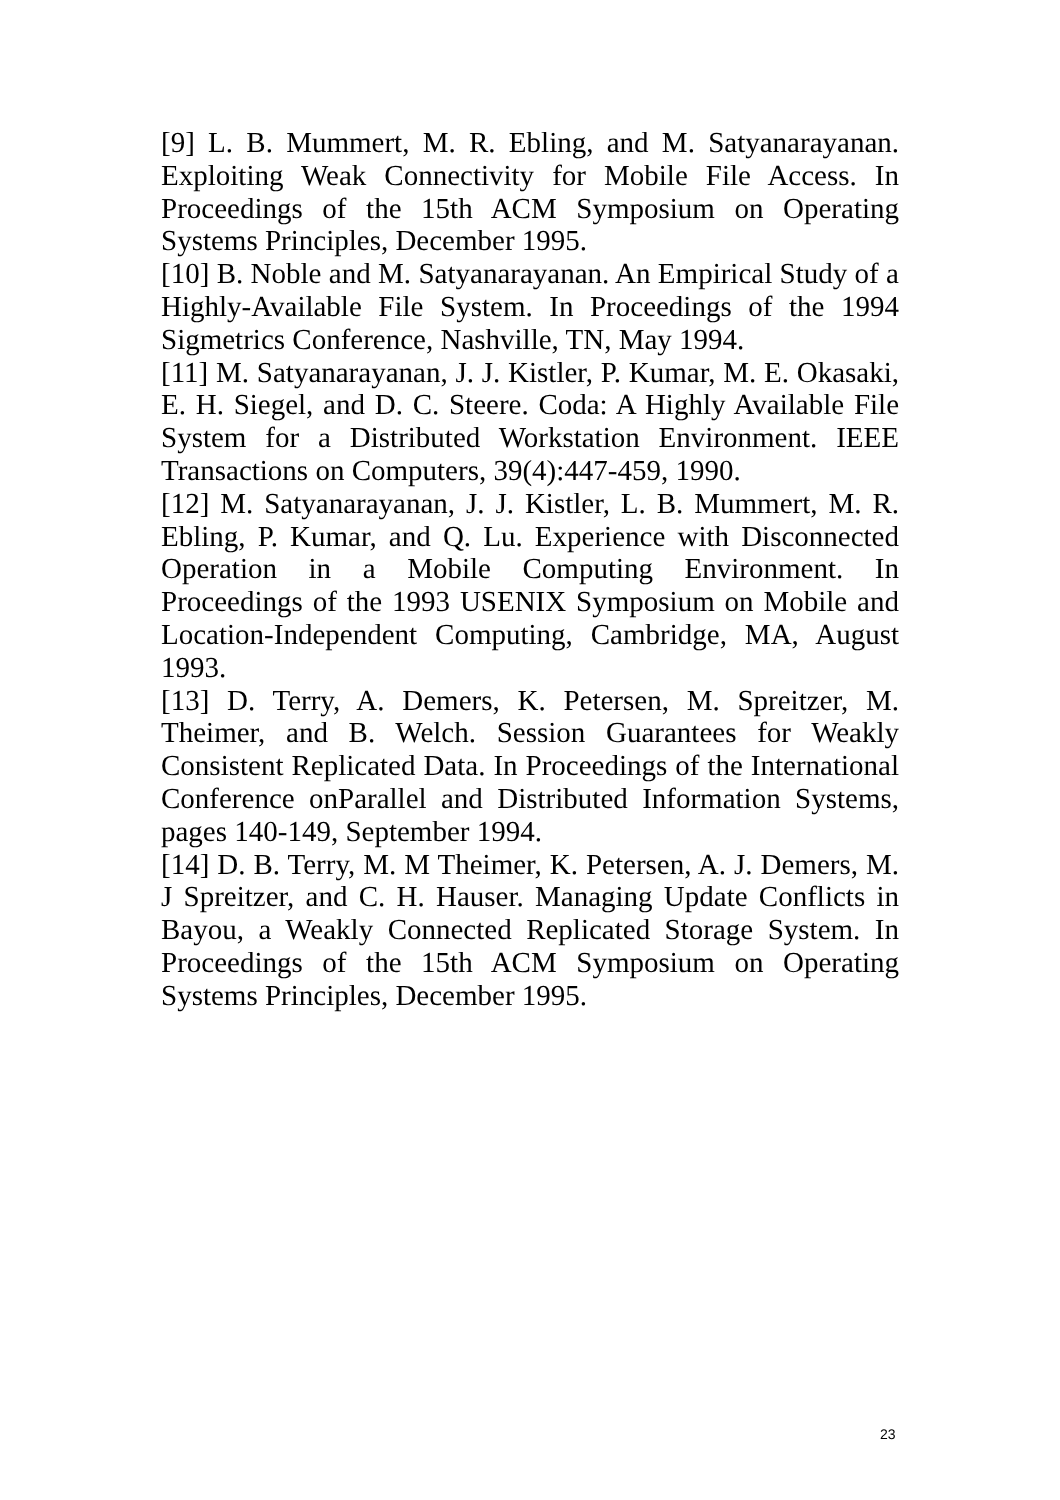[9] L. B. Mummert, M. R. Ebling, and M. Satyanarayanan. Exploiting Weak Connectivity for Mobile File Access. In Proceedings of the 15th ACM Symposium on Operating Systems Principles, December 1995.
[10] B. Noble and M. Satyanarayanan. An Empirical Study of a Highly-Available File System. In Proceedings of the 1994 Sigmetrics Conference, Nashville, TN, May 1994.
[11] M. Satyanarayanan, J. J. Kistler, P. Kumar, M. E. Okasaki, E. H. Siegel, and D. C. Steere. Coda: A Highly Available File System for a Distributed Workstation Environment. IEEE Transactions on Computers, 39(4):447-459, 1990.
[12] M. Satyanarayanan, J. J. Kistler, L. B. Mummert, M. R. Ebling, P. Kumar, and Q. Lu. Experience with Disconnected Operation in a Mobile Computing Environment. In Proceedings of the 1993 USENIX Symposium on Mobile and Location-Independent Computing, Cambridge, MA, August 1993.
[13] D. Terry, A. Demers, K. Petersen, M. Spreitzer, M. Theimer, and B. Welch. Session Guarantees for Weakly Consistent Replicated Data. In Proceedings of the International Conference onParallel and Distributed Information Systems, pages 140-149, September 1994.
[14] D. B. Terry, M. M Theimer, K. Petersen, A. J. Demers, M. J Spreitzer, and C. H. Hauser. Managing Update Conflicts in Bayou, a Weakly Connected Replicated Storage System. In Proceedings of the 15th ACM Symposium on Operating Systems Principles, December 1995.
23